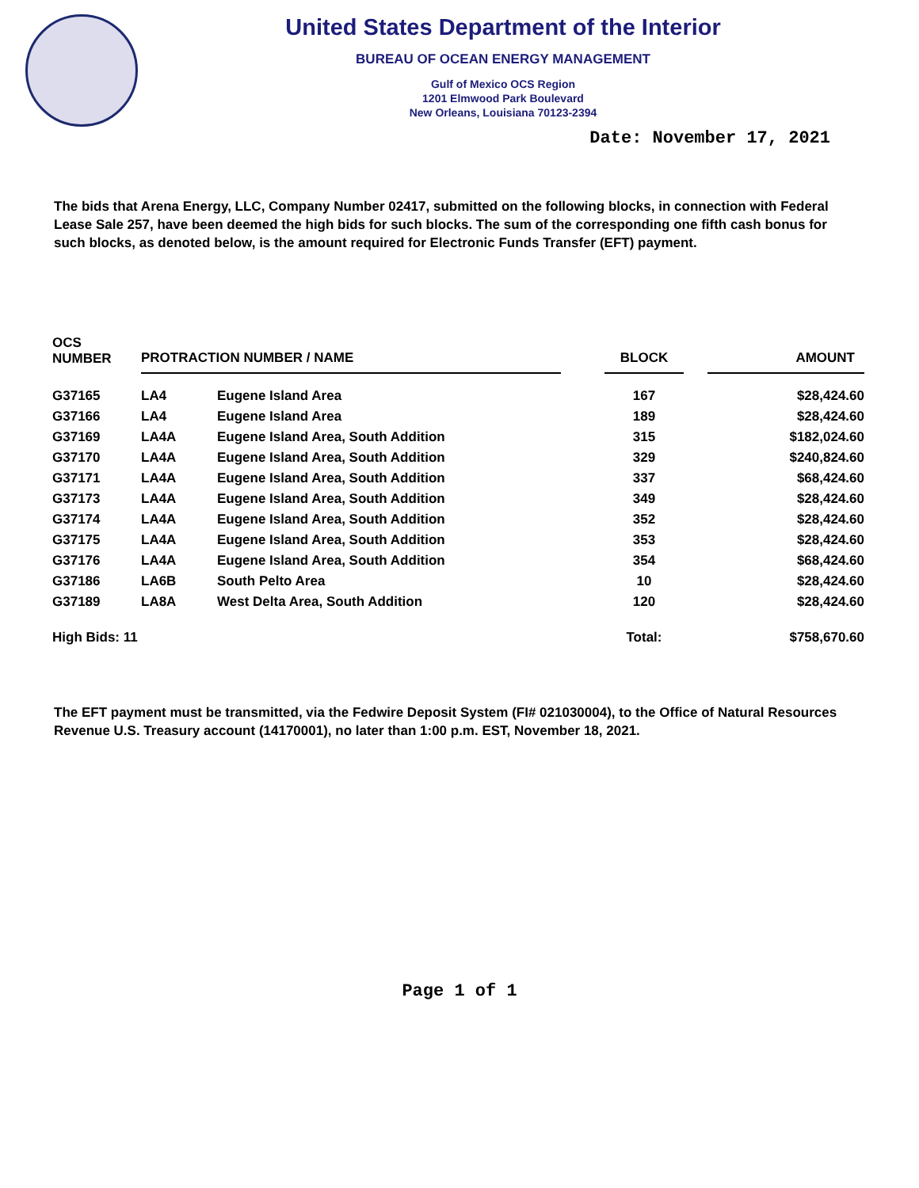United States Department of the Interior
BUREAU OF OCEAN ENERGY MANAGEMENT
Gulf of Mexico OCS Region
1201 Elmwood Park Boulevard
New Orleans, Louisiana 70123-2394
Date: November 17, 2021
The bids that Arena Energy, LLC, Company Number 02417, submitted on the following blocks, in connection with Federal Lease Sale 257, have been deemed the high bids for such blocks. The sum of the corresponding one fifth cash bonus for such blocks, as denoted below, is the amount required for Electronic Funds Transfer (EFT) payment.
| OCS NUMBER | PROTRACTION NUMBER / NAME | | | BLOCK | | AMOUNT |
| --- | --- | --- | --- | --- | --- | --- |
| G37165 | LA4 | Eugene Island Area | | 167 | | $28,424.60 |
| G37166 | LA4 | Eugene Island Area | | 189 | | $28,424.60 |
| G37169 | LA4A | Eugene Island Area, South Addition | | 315 | | $182,024.60 |
| G37170 | LA4A | Eugene Island Area, South Addition | | 329 | | $240,824.60 |
| G37171 | LA4A | Eugene Island Area, South Addition | | 337 | | $68,424.60 |
| G37173 | LA4A | Eugene Island Area, South Addition | | 349 | | $28,424.60 |
| G37174 | LA4A | Eugene Island Area, South Addition | | 352 | | $28,424.60 |
| G37175 | LA4A | Eugene Island Area, South Addition | | 353 | | $28,424.60 |
| G37176 | LA4A | Eugene Island Area, South Addition | | 354 | | $68,424.60 |
| G37186 | LA6B | South Pelto Area | | 10 | | $28,424.60 |
| G37189 | LA8A | West Delta Area, South Addition | | 120 | | $28,424.60 |
| High Bids: 11 | | | | Total: | | $758,670.60 |
The EFT payment must be transmitted, via the Fedwire Deposit System (FI# 021030004), to the Office of Natural Resources Revenue U.S. Treasury account (14170001), no later than 1:00 p.m. EST, November 18, 2021.
Page 1 of 1